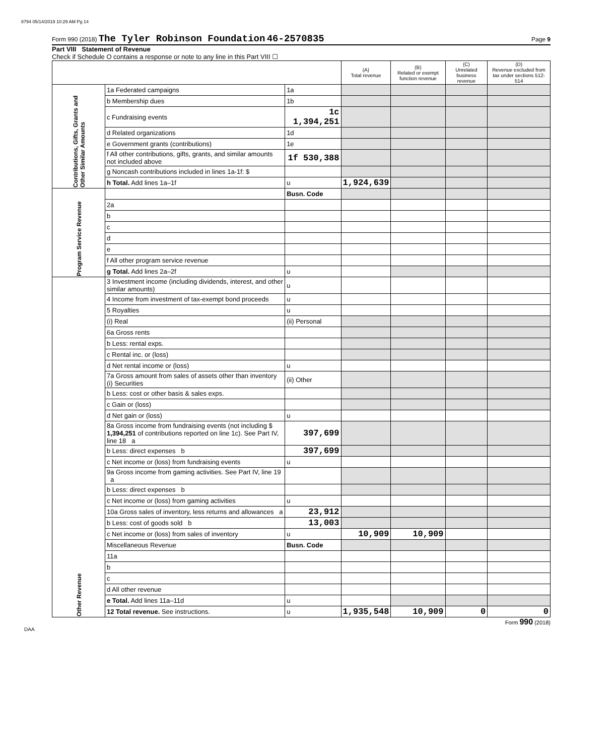8794 05/14/2019 10:29 AM Pg 14
Form 990 (2018) The Tyler Robinson Foundation 46-2570835 Page 9
Part VIII Statement of Revenue
Check if Schedule O contains a response or note to any line in this Part VIII ☐
| | | | (A) Total revenue | (B) Related or exempt function revenue | (C) Unrelated business revenue | (D) Revenue excluded from tax under sections 512-514 |
| --- | --- | --- | --- | --- | --- | --- |
| Contributions, Gifts, Grants and Other Similar Amounts | 1a Federated campaigns | 1a | | | | |
| | b Membership dues | 1b | | | | |
| | c Fundraising events | 1c 1,394,251 | | | | |
| | d Related organizations | 1d | | | | |
| | e Government grants (contributions) | 1e | | | | |
| | f All other contributions, gifts, grants, and similar amounts not included above | 1f 530,388 | | | | |
| | g Noncash contributions included in lines 1a-1f: $ | | | | | |
| | h Total. Add lines 1a–1f | u | 1,924,639 | | | |
| Program Service Revenue | | Busn. Code | | | | |
| | 2a | | | | | |
| | b | | | | | |
| | c | | | | | |
| | d | | | | | |
| | e | | | | | |
| | f All other program service revenue | | | | | |
| | g Total. Add lines 2a–2f | u | | | | |
| Other Revenue | 3 Investment income (including dividends, interest, and other similar amounts) | u | | | | |
| | 4 Income from investment of tax-exempt bond proceeds | u | | | | |
| | 5 Royalties | u | | | | |
| | (i) Real | (ii) Personal | | | | |
| | 6a Gross rents | | | | | |
| | b Less: rental exps. | | | | | |
| | c Rental inc. or (loss) | | | | | |
| | d Net rental income or (loss) | u | | | | |
| | 7a Gross amount from sales of assets other than inventory (i) Securities | (ii) Other | | | | |
| | b Less: cost or other basis & sales exps. | | | | | |
| | c Gain or (loss) | | | | | |
| | d Net gain or (loss) | u | | | | |
| | 8a Gross income from fundraising events (not including $ 1,394,251 of contributions reported on line 1c). See Part IV, line 18 a | 397,699 | | | | |
| | b Less: direct expenses b | 397,699 | | | | |
| | c Net income or (loss) from fundraising events | u | | | | |
| | 9a Gross income from gaming activities. See Part IV, line 19 a | | | | | |
| | b Less: direct expenses b | | | | | |
| | c Net income or (loss) from gaming activities | u | | | | |
| | 10a Gross sales of inventory, less returns and allowances a | 23,912 | | | | |
| | b Less: cost of goods sold b | 13,003 | | | | |
| | c Net income or (loss) from sales of inventory | u | 10,909 | 10,909 | | |
| | Miscellaneous Revenue | Busn. Code | | | | |
| | 11a | | | | | |
| | b | | | | | |
| | c | | | | | |
| | d All other revenue | | | | | |
| | e Total. Add lines 11a–11d | u | | | | |
| | 12 Total revenue. See instructions. | u | 1,935,548 | 10,909 | 0 | 0 |
Form 990 (2018)
DAA